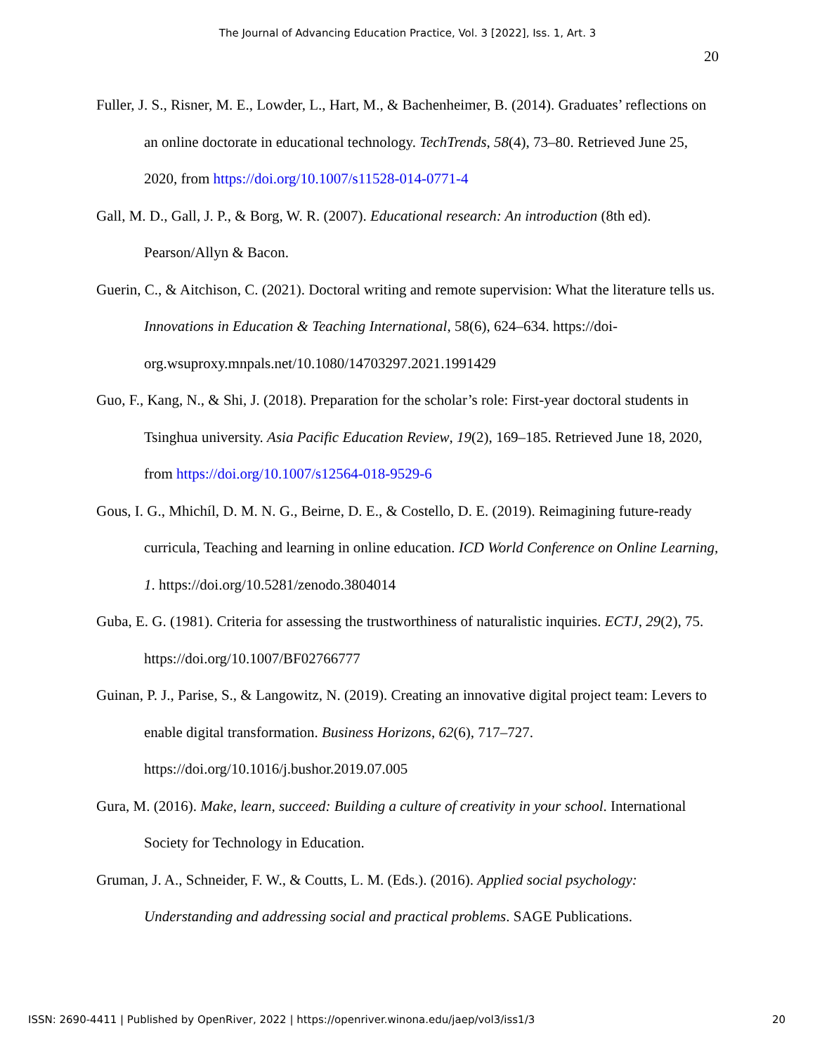The Journal of Advancing Education Practice, Vol. 3 [2022], Iss. 1, Art. 3
20
Fuller, J. S., Risner, M. E., Lowder, L., Hart, M., & Bachenheimer, B. (2014). Graduates’ reflections on an online doctorate in educational technology. TechTrends, 58(4), 73–80. Retrieved June 25, 2020, from https://doi.org/10.1007/s11528-014-0771-4
Gall, M. D., Gall, J. P., & Borg, W. R. (2007). Educational research: An introduction (8th ed). Pearson/Allyn & Bacon.
Guerin, C., & Aitchison, C. (2021). Doctoral writing and remote supervision: What the literature tells us. Innovations in Education & Teaching International, 58(6), 624–634. https://doi-org.wsuproxy.mnpals.net/10.1080/14703297.2021.1991429
Guo, F., Kang, N., & Shi, J. (2018). Preparation for the scholar’s role: First-year doctoral students in Tsinghua university. Asia Pacific Education Review, 19(2), 169–185. Retrieved June 18, 2020, from https://doi.org/10.1007/s12564-018-9529-6
Gous, I. G., Mhichíl, D. M. N. G., Beirne, D. E., & Costello, D. E. (2019). Reimagining future-ready curricula, Teaching and learning in online education. ICD World Conference on Online Learning, 1. https://doi.org/10.5281/zenodo.3804014
Guba, E. G. (1981). Criteria for assessing the trustworthiness of naturalistic inquiries. ECTJ, 29(2), 75. https://doi.org/10.1007/BF02766777
Guinan, P. J., Parise, S., & Langowitz, N. (2019). Creating an innovative digital project team: Levers to enable digital transformation. Business Horizons, 62(6), 717–727. https://doi.org/10.1016/j.bushor.2019.07.005
Gura, M. (2016). Make, learn, succeed: Building a culture of creativity in your school. International Society for Technology in Education.
Gruman, J. A., Schneider, F. W., & Coutts, L. M. (Eds.). (2016). Applied social psychology: Understanding and addressing social and practical problems. SAGE Publications.
ISSN: 2690-4411 | Published by OpenRiver, 2022 | https://openriver.winona.edu/jaep/vol3/iss1/3 20